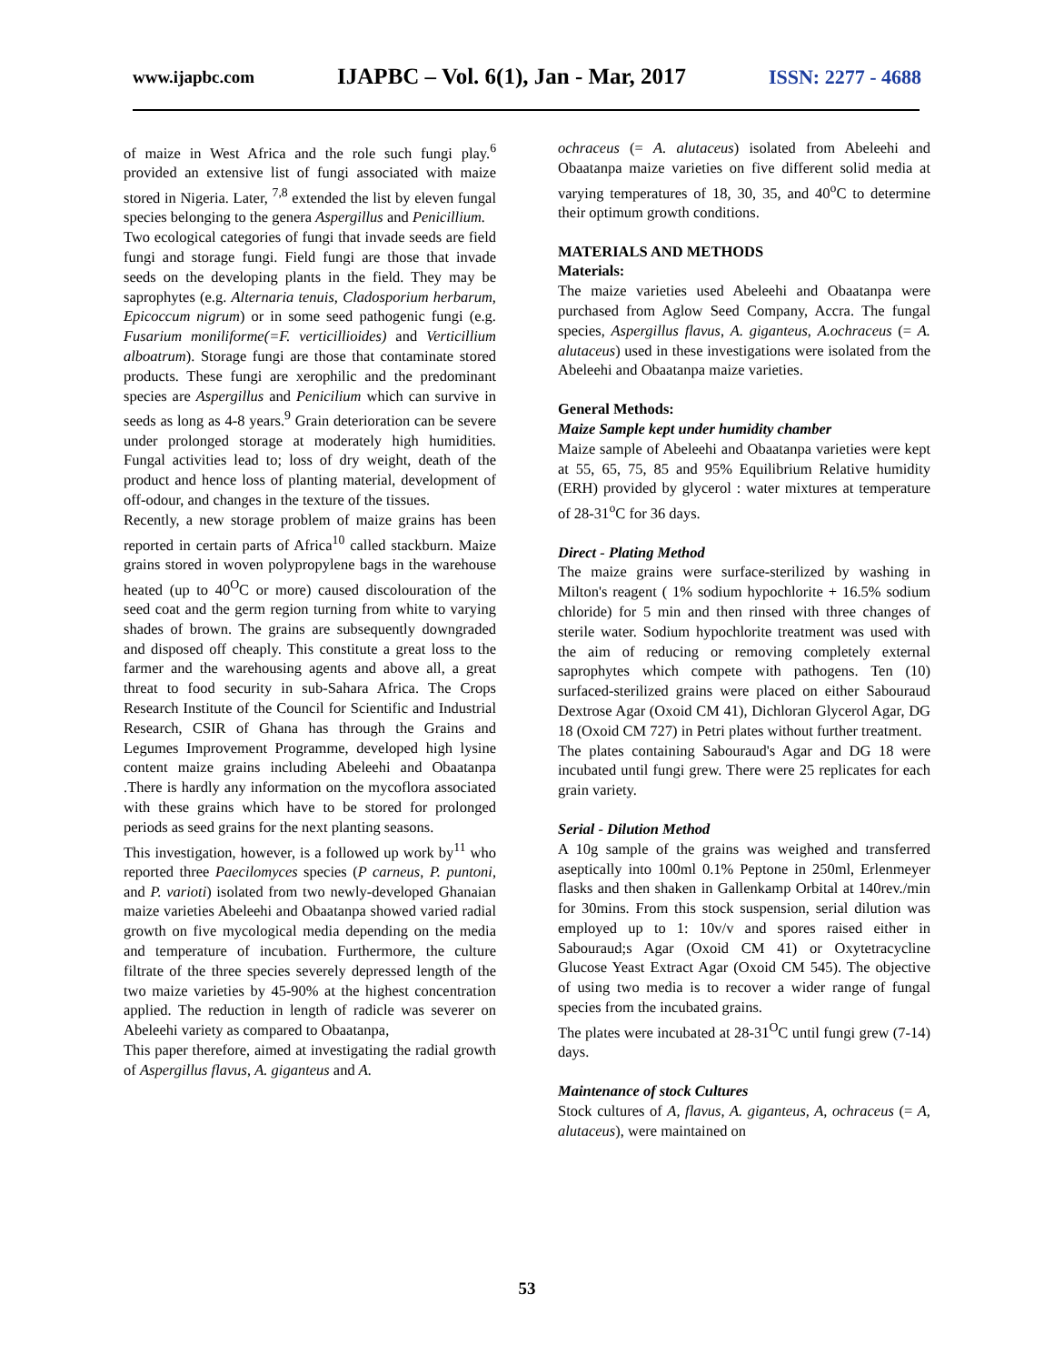www.ijapbc.com IJAPBC – Vol. 6(1), Jan - Mar, 2017 ISSN: 2277 - 4688
of maize in West Africa and the role such fungi play.<sup>6</sup> provided an extensive list of fungi associated with maize stored in Nigeria. Later, <sup>7,8</sup> extended the list by eleven fungal species belonging to the genera Aspergillus and Penicillium.
Two ecological categories of fungi that invade seeds are field fungi and storage fungi. Field fungi are those that invade seeds on the developing plants in the field. They may be saprophytes (e.g. Alternaria tenuis, Cladosporium herbarum, Epicoccum nigrum) or in some seed pathogenic fungi (e.g. Fusarium moniliforme(=F. verticillioides) and Verticillium alboatrum). Storage fungi are those that contaminate stored products. These fungi are xerophilic and the predominant species are Aspergillus and Penicilium which can survive in seeds as long as 4-8 years.<sup>9</sup> Grain deterioration can be severe under prolonged storage at moderately high humidities. Fungal activities lead to; loss of dry weight, death of the product and hence loss of planting material, development of off-odour, and changes in the texture of the tissues.
Recently, a new storage problem of maize grains has been reported in certain parts of Africa<sup>10</sup> called stackburn. Maize grains stored in woven polypropylene bags in the warehouse heated (up to 40<sup>O</sup>C or more) caused discolouration of the seed coat and the germ region turning from white to varying shades of brown. The grains are subsequently downgraded and disposed off cheaply. This constitute a great loss to the farmer and the warehousing agents and above all, a great threat to food security in sub-Sahara Africa. The Crops Research Institute of the Council for Scientific and Industrial Research, CSIR of Ghana has through the Grains and Legumes Improvement Programme, developed high lysine content maize grains including Abeleehi and Obaatanpa .There is hardly any information on the mycoflora associated with these grains which have to be stored for prolonged periods as seed grains for the next planting seasons.
This investigation, however, is a followed up work by<sup>11</sup> who reported three Paecilomyces species (P carneus, P. puntoni, and P. varioti) isolated from two newly-developed Ghanaian maize varieties Abeleehi and Obaatanpa showed varied radial growth on five mycological media depending on the media and temperature of incubation. Furthermore, the culture filtrate of the three species severely depressed length of the two maize varieties by 45-90% at the highest concentration applied. The reduction in length of radicle was severer on Abeleehi variety as compared to Obaatanpa,
This paper therefore, aimed at investigating the radial growth of Aspergillus flavus, A. giganteus and A.
ochraceus (= A. alutaceus) isolated from Abeleehi and Obaatanpa maize varieties on five different solid media at varying temperatures of 18, 30, 35, and 40<sup>o</sup>C to determine their optimum growth conditions.
MATERIALS AND METHODS
Materials:
The maize varieties used Abeleehi and Obaatanpa were purchased from Aglow Seed Company, Accra. The fungal species, Aspergillus flavus, A. giganteus, A.ochraceus (= A. alutaceus) used in these investigations were isolated from the Abeleehi and Obaatanpa maize varieties.
General Methods:
Maize Sample kept under humidity chamber
Maize sample of Abeleehi and Obaatanpa varieties were kept at 55, 65, 75, 85 and 95% Equilibrium Relative humidity (ERH) provided by glycerol : water mixtures at temperature of 28-31<sup>o</sup>C for 36 days.
Direct - Plating Method
The maize grains were surface-sterilized by washing in Milton's reagent ( 1% sodium hypochlorite + 16.5% sodium chloride) for 5 min and then rinsed with three changes of sterile water. Sodium hypochlorite treatment was used with the aim of reducing or removing completely external saprophytes which compete with pathogens. Ten (10) surfaced-sterilized grains were placed on either Sabouraud Dextrose Agar (Oxoid CM 41), Dichloran Glycerol Agar, DG 18 (Oxoid CM 727) in Petri plates without further treatment.
The plates containing Sabouraud's Agar and DG 18 were incubated until fungi grew. There were 25 replicates for each grain variety.
Serial - Dilution Method
A 10g sample of the grains was weighed and transferred aseptically into 100ml 0.1% Peptone in 250ml, Erlenmeyer flasks and then shaken in Gallenkamp Orbital at 140rev./min for 30mins. From this stock suspension, serial dilution was employed up to 1: 10v/v and spores raised either in Sabouraud;s Agar (Oxoid CM 41) or Oxytetracycline Glucose Yeast Extract Agar (Oxoid CM 545). The objective of using two media is to recover a wider range of fungal species from the incubated grains.
The plates were incubated at 28-31<sup>O</sup>C until fungi grew (7-14) days.
Maintenance of stock Cultures
Stock cultures of A, flavus, A. giganteus, A, ochraceus (= A, alutaceus), were maintained on
53